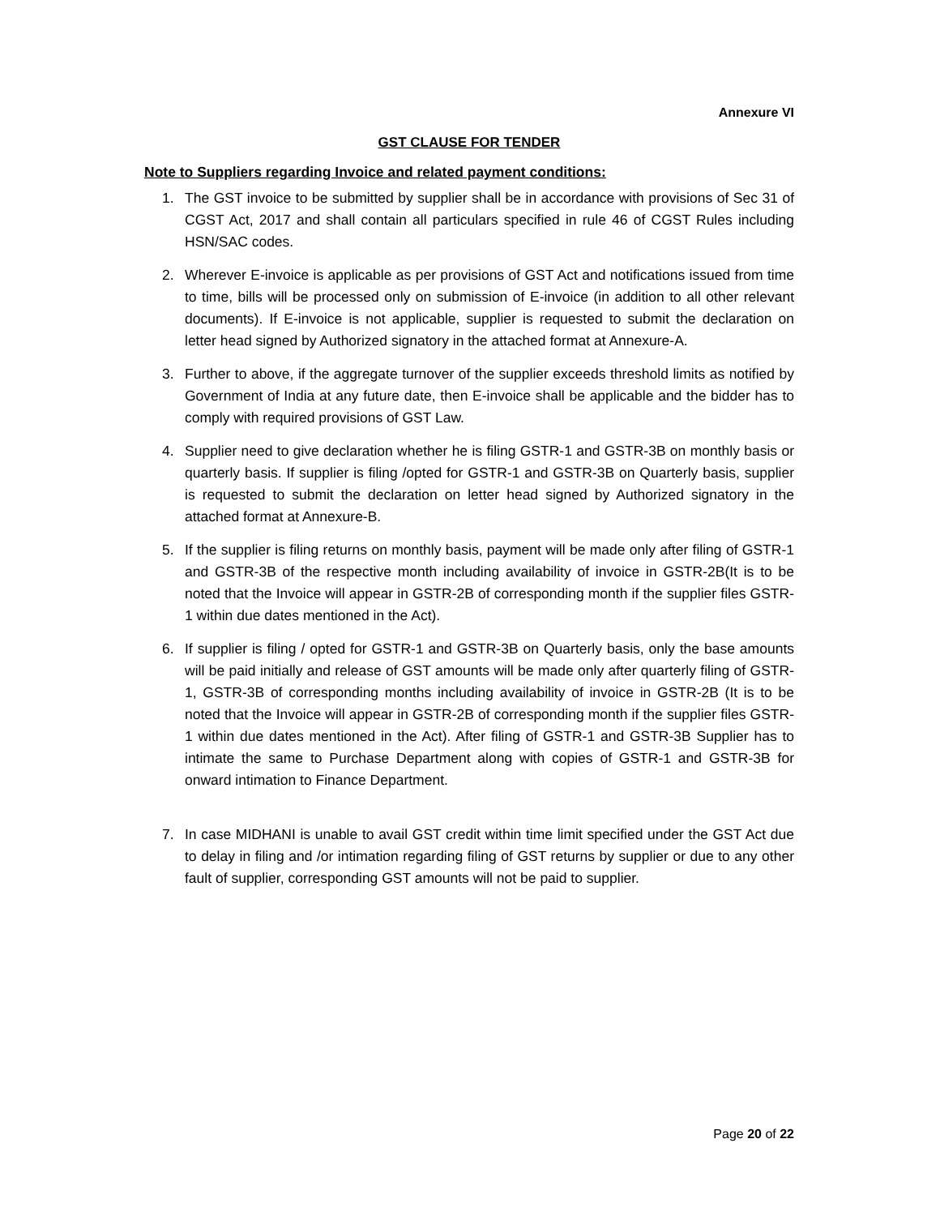Annexure VI
GST CLAUSE FOR TENDER
Note to Suppliers regarding Invoice and related payment conditions:
1. The GST invoice to be submitted by supplier shall be in accordance with provisions of Sec 31 of CGST Act, 2017 and shall contain all particulars specified in rule 46 of CGST Rules including HSN/SAC codes.
2. Wherever E-invoice is applicable as per provisions of GST Act and notifications issued from time to time, bills will be processed only on submission of E-invoice (in addition to all other relevant documents). If E-invoice is not applicable, supplier is requested to submit the declaration on letter head signed by Authorized signatory in the attached format at Annexure-A.
3. Further to above, if the aggregate turnover of the supplier exceeds threshold limits as notified by Government of India at any future date, then E-invoice shall be applicable and the bidder has to comply with required provisions of GST Law.
4. Supplier need to give declaration whether he is filing GSTR-1 and GSTR-3B on monthly basis or quarterly basis. If supplier is filing /opted for GSTR-1 and GSTR-3B on Quarterly basis, supplier is requested to submit the declaration on letter head signed by Authorized signatory in the attached format at Annexure-B.
5. If the supplier is filing returns on monthly basis, payment will be made only after filing of GSTR-1 and GSTR-3B of the respective month including availability of invoice in GSTR-2B(It is to be noted that the Invoice will appear in GSTR-2B of corresponding month if the supplier files GSTR-1 within due dates mentioned in the Act).
6. If supplier is filing / opted for GSTR-1 and GSTR-3B on Quarterly basis, only the base amounts will be paid initially and release of GST amounts will be made only after quarterly filing of GSTR-1, GSTR-3B of corresponding months including availability of invoice in GSTR-2B (It is to be noted that the Invoice will appear in GSTR-2B of corresponding month if the supplier files GSTR-1 within due dates mentioned in the Act). After filing of GSTR-1 and GSTR-3B Supplier has to intimate the same to Purchase Department along with copies of GSTR-1 and GSTR-3B for onward intimation to Finance Department.
7. In case MIDHANI is unable to avail GST credit within time limit specified under the GST Act due to delay in filing and /or intimation regarding filing of GST returns by supplier or due to any other fault of supplier, corresponding GST amounts will not be paid to supplier.
Page 20 of 22